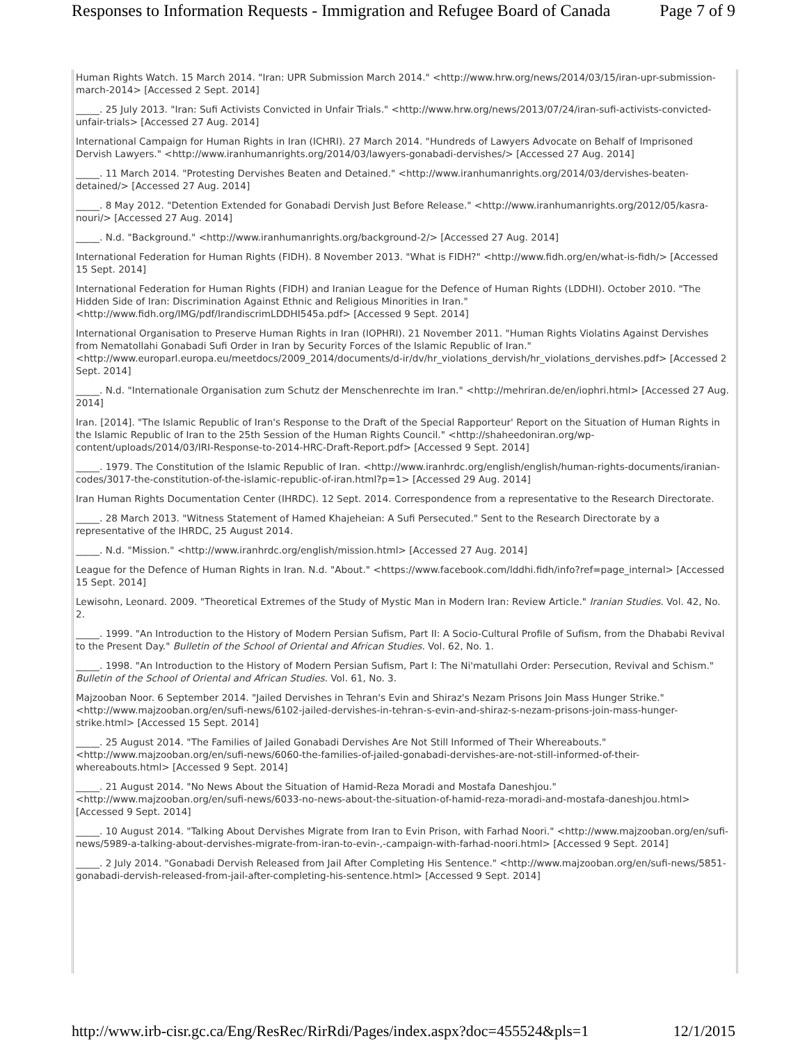Responses to Information Requests - Immigration and Refugee Board of Canada Page 7 of 9
Human Rights Watch. 15 March 2014. "Iran: UPR Submission March 2014." <http://www.hrw.org/news/2014/03/15/iran-upr-submission-march-2014> [Accessed 2 Sept. 2014]
_____. 25 July 2013. "Iran: Sufi Activists Convicted in Unfair Trials." <http://www.hrw.org/news/2013/07/24/iran-sufi-activists-convicted-unfair-trials> [Accessed 27 Aug. 2014]
International Campaign for Human Rights in Iran (ICHRI). 27 March 2014. "Hundreds of Lawyers Advocate on Behalf of Imprisoned Dervish Lawyers." <http://www.iranhumanrights.org/2014/03/lawyers-gonabadi-dervishes/> [Accessed 27 Aug. 2014]
_____. 11 March 2014. "Protesting Dervishes Beaten and Detained." <http://www.iranhumanrights.org/2014/03/dervishes-beaten-detained/> [Accessed 27 Aug. 2014]
_____. 8 May 2012. "Detention Extended for Gonabadi Dervish Just Before Release." <http://www.iranhumanrights.org/2012/05/kasra-nouri/> [Accessed 27 Aug. 2014]
_____. N.d. "Background." <http://www.iranhumanrights.org/background-2/> [Accessed 27 Aug. 2014]
International Federation for Human Rights (FIDH). 8 November 2013. "What is FIDH?" <http://www.fidh.org/en/what-is-fidh/> [Accessed 15 Sept. 2014]
International Federation for Human Rights (FIDH) and Iranian League for the Defence of Human Rights (LDDHI). October 2010. "The Hidden Side of Iran: Discrimination Against Ethnic and Religious Minorities in Iran." <http://www.fidh.org/IMG/pdf/IrandiscrimLDDHI545a.pdf> [Accessed 9 Sept. 2014]
International Organisation to Preserve Human Rights in Iran (IOPHRI). 21 November 2011. "Human Rights Violatins Against Dervishes from Nematollahi Gonabadi Sufi Order in Iran by Security Forces of the Islamic Republic of Iran." <http://www.europarl.europa.eu/meetdocs/2009_2014/documents/d-ir/dv/hr_violations_dervish/hr_violations_dervishes.pdf> [Accessed 2 Sept. 2014]
_____. N.d. "Internationale Organisation zum Schutz der Menschenrechte im Iran." <http://mehriran.de/en/iophri.html> [Accessed 27 Aug. 2014]
Iran. [2014]. "The Islamic Republic of Iran's Response to the Draft of the Special Rapporteur' Report on the Situation of Human Rights in the Islamic Republic of Iran to the 25th Session of the Human Rights Council." <http://shaheedoniran.org/wp-content/uploads/2014/03/IRI-Response-to-2014-HRC-Draft-Report.pdf> [Accessed 9 Sept. 2014]
_____. 1979. The Constitution of the Islamic Republic of Iran. <http://www.iranhrdc.org/english/english/human-rights-documents/iranian-codes/3017-the-constitution-of-the-islamic-republic-of-iran.html?p=1> [Accessed 29 Aug. 2014]
Iran Human Rights Documentation Center (IHRDC). 12 Sept. 2014. Correspondence from a representative to the Research Directorate.
_____. 28 March 2013. "Witness Statement of Hamed Khajeheian: A Sufi Persecuted." Sent to the Research Directorate by a representative of the IHRDC, 25 August 2014.
_____. N.d. "Mission." <http://www.iranhrdc.org/english/mission.html> [Accessed 27 Aug. 2014]
League for the Defence of Human Rights in Iran. N.d. "About." <https://www.facebook.com/lddhi.fidh/info?ref=page_internal> [Accessed 15 Sept. 2014]
Lewisohn, Leonard. 2009. "Theoretical Extremes of the Study of Mystic Man in Modern Iran: Review Article." Iranian Studies. Vol. 42, No. 2.
_____. 1999. "An Introduction to the History of Modern Persian Sufism, Part II: A Socio-Cultural Profile of Sufism, from the Dhababi Revival to the Present Day." Bulletin of the School of Oriental and African Studies. Vol. 62, No. 1.
_____. 1998. "An Introduction to the History of Modern Persian Sufism, Part I: The Ni'matullahi Order: Persecution, Revival and Schism." Bulletin of the School of Oriental and African Studies. Vol. 61, No. 3.
Majzooban Noor. 6 September 2014. "Jailed Dervishes in Tehran's Evin and Shiraz's Nezam Prisons Join Mass Hunger Strike." <http://www.majzooban.org/en/sufi-news/6102-jailed-dervishes-in-tehran-s-evin-and-shiraz-s-nezam-prisons-join-mass-hunger-strike.html> [Accessed 15 Sept. 2014]
_____. 25 August 2014. "The Families of Jailed Gonabadi Dervishes Are Not Still Informed of Their Whereabouts." <http://www.majzooban.org/en/sufi-news/6060-the-families-of-jailed-gonabadi-dervishes-are-not-still-informed-of-their-whereabouts.html> [Accessed 9 Sept. 2014]
_____. 21 August 2014. "No News About the Situation of Hamid-Reza Moradi and Mostafa Daneshjou." <http://www.majzooban.org/en/sufi-news/6033-no-news-about-the-situation-of-hamid-reza-moradi-and-mostafa-daneshjou.html> [Accessed 9 Sept. 2014]
_____. 10 August 2014. "Talking About Dervishes Migrate from Iran to Evin Prison, with Farhad Noori." <http://www.majzooban.org/en/sufi-news/5989-a-talking-about-dervishes-migrate-from-iran-to-evin-,-campaign-with-farhad-noori.html> [Accessed 9 Sept. 2014]
_____. 2 July 2014. "Gonabadi Dervish Released from Jail After Completing His Sentence." <http://www.majzooban.org/en/sufi-news/5851-gonabadi-dervish-released-from-jail-after-completing-his-sentence.html> [Accessed 9 Sept. 2014]
http://www.irb-cisr.gc.ca/Eng/ResRec/RirRdi/Pages/index.aspx?doc=455524&pls=1 12/1/2015